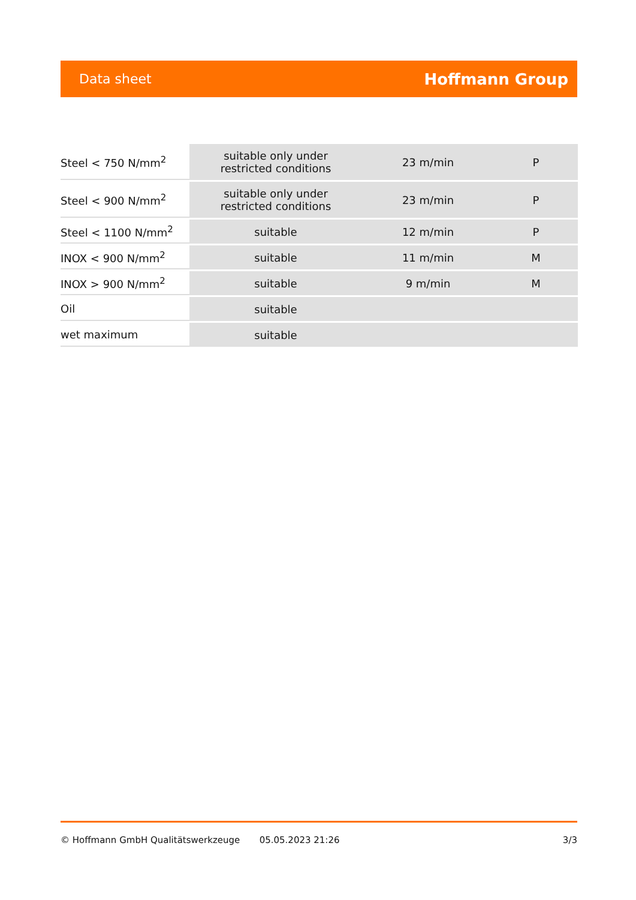Data sheet Hoffmann Group
| Steel < 750 N/mm<sup>2</sup> | suitable only under restricted conditions | 23 m/min | P |
| Steel < 900 N/mm<sup>2</sup> | suitable only under restricted conditions | 23 m/min | P |
| Steel < 1100 N/mm<sup>2</sup> | suitable | 12 m/min | P |
| INOX < 900 N/mm<sup>2</sup> | suitable | 11 m/min | M |
| INOX > 900 N/mm<sup>2</sup> | suitable | 9 m/min | M |
| Oil | suitable | | |
| wet maximum | suitable | | |
© Hoffmann GmbH Qualitätswerkzeuge 05.05.2023 21:26 3/3